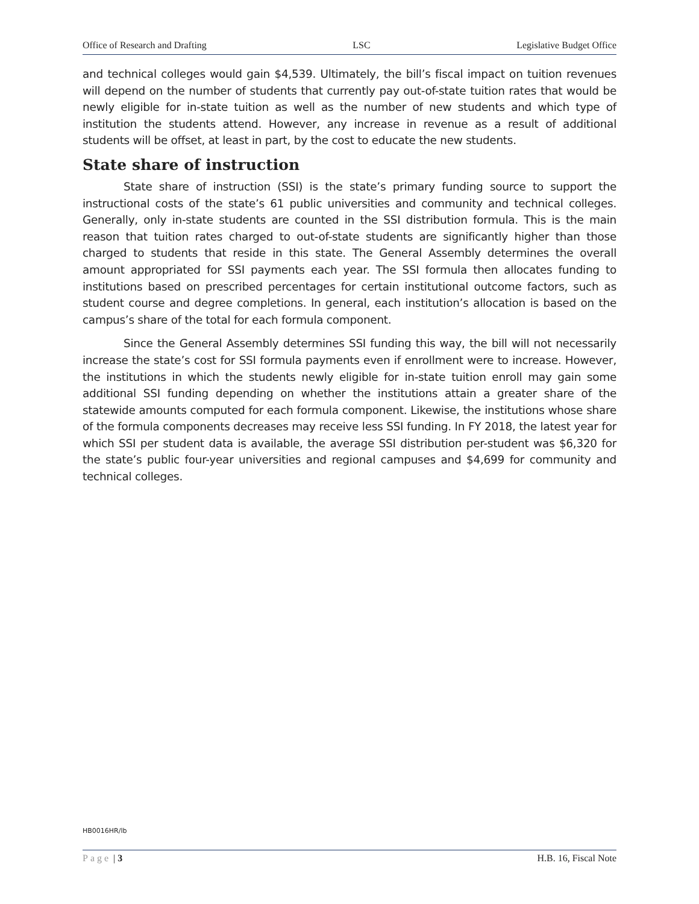Office of Research and Drafting LSC Legislative Budget Office
and technical colleges would gain $4,539. Ultimately, the bill’s fiscal impact on tuition revenues will depend on the number of students that currently pay out-of-state tuition rates that would be newly eligible for in-state tuition as well as the number of new students and which type of institution the students attend. However, any increase in revenue as a result of additional students will be offset, at least in part, by the cost to educate the new students.
State share of instruction
State share of instruction (SSI) is the state’s primary funding source to support the instructional costs of the state’s 61 public universities and community and technical colleges. Generally, only in-state students are counted in the SSI distribution formula. This is the main reason that tuition rates charged to out-of-state students are significantly higher than those charged to students that reside in this state. The General Assembly determines the overall amount appropriated for SSI payments each year. The SSI formula then allocates funding to institutions based on prescribed percentages for certain institutional outcome factors, such as student course and degree completions. In general, each institution’s allocation is based on the campus’s share of the total for each formula component.
Since the General Assembly determines SSI funding this way, the bill will not necessarily increase the state’s cost for SSI formula payments even if enrollment were to increase. However, the institutions in which the students newly eligible for in-state tuition enroll may gain some additional SSI funding depending on whether the institutions attain a greater share of the statewide amounts computed for each formula component. Likewise, the institutions whose share of the formula components decreases may receive less SSI funding. In FY 2018, the latest year for which SSI per student data is available, the average SSI distribution per-student was $6,320 for the state’s public four-year universities and regional campuses and $4,699 for community and technical colleges.
HB0016HR/lb
Page | 3 H.B. 16, Fiscal Note